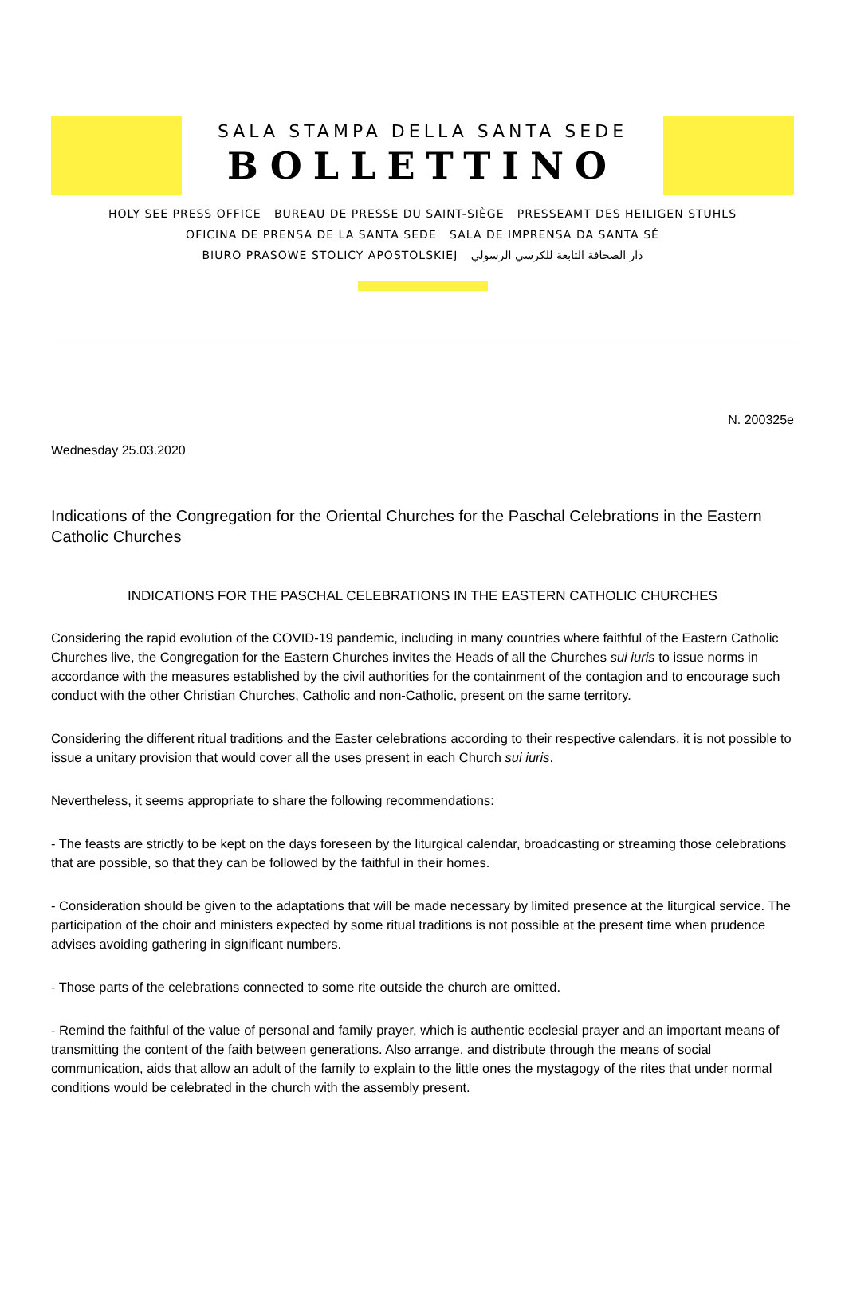SALA STAMPA DELLA SANTA SEDE
BOLLETTINO
HOLY SEE PRESS OFFICE BUREAU DE PRESSE DU SAINT-SIÈGE PRESSEAMT DES HEILIGEN STUHLS
OFICINA DE PRENSA DE LA SANTA SEDE SALA DE IMPRENSA DA SANTA SÉ
BIURO PRASOWE STOLICY APOSTOLSKIEJ دار الصحافة التابعة للكرسي الرسولي
N. 200325e
Wednesday 25.03.2020
Indications of the Congregation for the Oriental Churches for the Paschal Celebrations in the Eastern Catholic Churches
INDICATIONS FOR THE PASCHAL CELEBRATIONS IN THE EASTERN CATHOLIC CHURCHES
Considering the rapid evolution of the COVID-19 pandemic, including in many countries where faithful of the Eastern Catholic Churches live, the Congregation for the Eastern Churches invites the Heads of all the Churches sui iuris to issue norms in accordance with the measures established by the civil authorities for the containment of the contagion and to encourage such conduct with the other Christian Churches, Catholic and non-Catholic, present on the same territory.
Considering the different ritual traditions and the Easter celebrations according to their respective calendars, it is not possible to issue a unitary provision that would cover all the uses present in each Church sui iuris.
Nevertheless, it seems appropriate to share the following recommendations:
- The feasts are strictly to be kept on the days foreseen by the liturgical calendar, broadcasting or streaming those celebrations that are possible, so that they can be followed by the faithful in their homes.
- Consideration should be given to the adaptations that will be made necessary by limited presence at the liturgical service. The participation of the choir and ministers expected by some ritual traditions is not possible at the present time when prudence advises avoiding gathering in significant numbers.
- Those parts of the celebrations connected to some rite outside the church are omitted.
- Remind the faithful of the value of personal and family prayer, which is authentic ecclesial prayer and an important means of transmitting the content of the faith between generations. Also arrange, and distribute through the means of social communication, aids that allow an adult of the family to explain to the little ones the mystagogy of the rites that under normal conditions would be celebrated in the church with the assembly present.